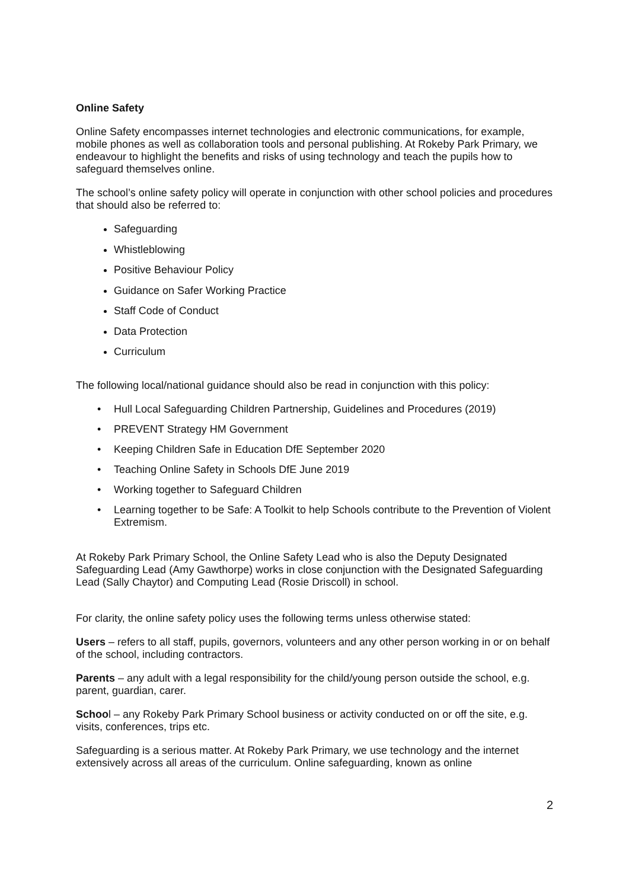Online Safety
Online Safety encompasses internet technologies and electronic communications, for example, mobile phones as well as collaboration tools and personal publishing. At Rokeby Park Primary, we endeavour to highlight the benefits and risks of using technology and teach the pupils how to safeguard themselves online.
The school’s online safety policy will operate in conjunction with other school policies and procedures that should also be referred to:
Safeguarding
Whistleblowing
Positive Behaviour Policy
Guidance on Safer Working Practice
Staff Code of Conduct
Data Protection
Curriculum
The following local/national guidance should also be read in conjunction with this policy:
• Hull Local Safeguarding Children Partnership, Guidelines and Procedures (2019)
• PREVENT Strategy HM Government
• Keeping Children Safe in Education DfE September 2020
• Teaching Online Safety in Schools DfE June 2019
• Working together to Safeguard Children
• Learning together to be Safe: A Toolkit to help Schools contribute to the Prevention of Violent Extremism.
At Rokeby Park Primary School, the Online Safety Lead who is also the Deputy Designated Safeguarding Lead (Amy Gawthorpe) works in close conjunction with the Designated Safeguarding Lead (Sally Chaytor) and Computing Lead (Rosie Driscoll) in school.
For clarity, the online safety policy uses the following terms unless otherwise stated:
Users – refers to all staff, pupils, governors, volunteers and any other person working in or on behalf of the school, including contractors.
Parents – any adult with a legal responsibility for the child/young person outside the school, e.g. parent, guardian, carer.
School – any Rokeby Park Primary School business or activity conducted on or off the site, e.g. visits, conferences, trips etc.
Safeguarding is a serious matter. At Rokeby Park Primary, we use technology and the internet extensively across all areas of the curriculum. Online safeguarding, known as online
2